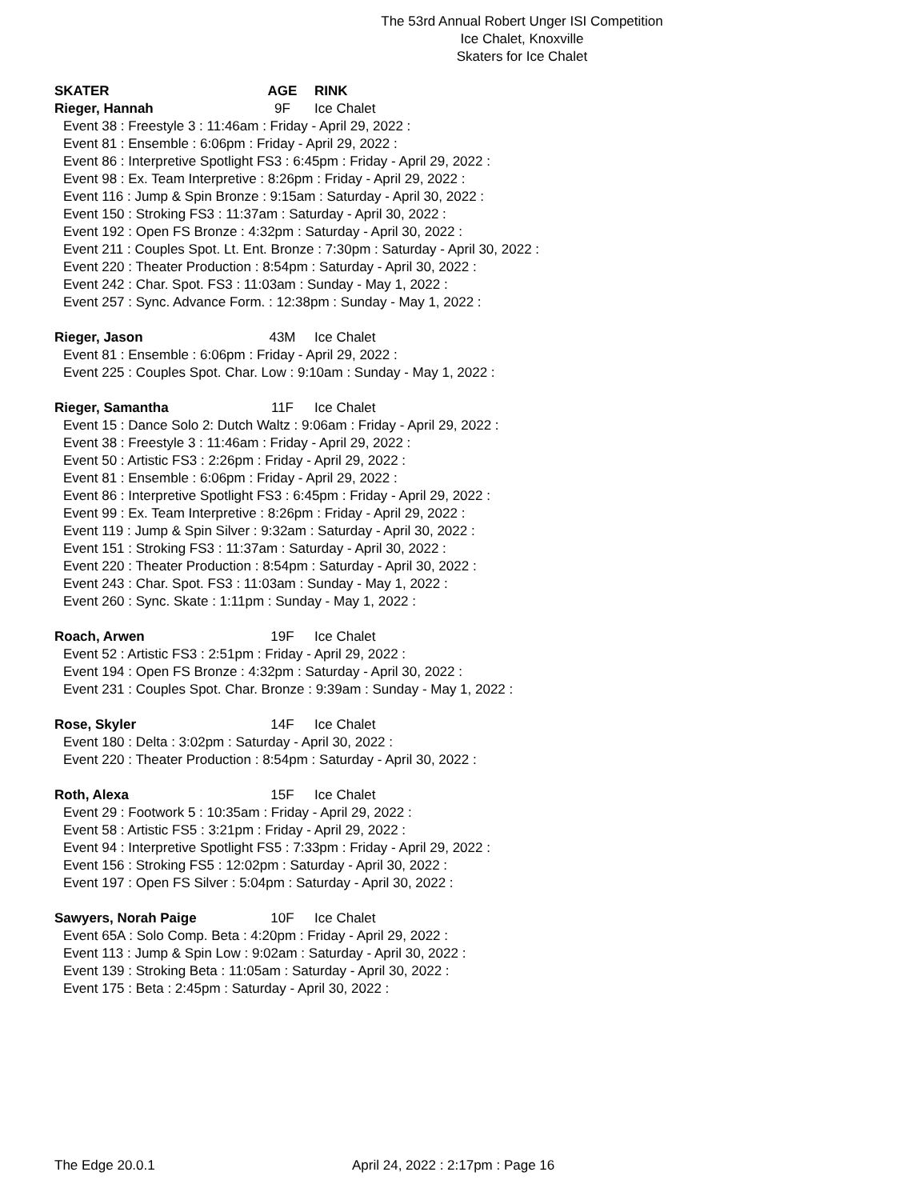The 53rd Annual Robert Unger ISI Competition
Ice Chalet, Knoxville
Skaters for Ice Chalet
SKATER AGE RINK
Rieger, Hannah 9F Ice Chalet
Event 38 : Freestyle 3 : 11:46am : Friday - April 29, 2022 :
Event 81 : Ensemble : 6:06pm : Friday - April 29, 2022 :
Event 86 : Interpretive Spotlight FS3 : 6:45pm : Friday - April 29, 2022 :
Event 98 : Ex. Team Interpretive : 8:26pm : Friday - April 29, 2022 :
Event 116 : Jump & Spin Bronze : 9:15am : Saturday - April 30, 2022 :
Event 150 : Stroking FS3 : 11:37am : Saturday - April 30, 2022 :
Event 192 : Open FS Bronze : 4:32pm : Saturday - April 30, 2022 :
Event 211 : Couples Spot. Lt. Ent. Bronze : 7:30pm : Saturday - April 30, 2022 :
Event 220 : Theater Production : 8:54pm : Saturday - April 30, 2022 :
Event 242 : Char. Spot. FS3 : 11:03am : Sunday - May 1, 2022 :
Event 257 : Sync. Advance Form. : 12:38pm : Sunday - May 1, 2022 :
Rieger, Jason 43M Ice Chalet
Event 81 : Ensemble : 6:06pm : Friday - April 29, 2022 :
Event 225 : Couples Spot. Char. Low : 9:10am : Sunday - May 1, 2022 :
Rieger, Samantha 11F Ice Chalet
Event 15 : Dance Solo 2: Dutch Waltz : 9:06am : Friday - April 29, 2022 :
Event 38 : Freestyle 3 : 11:46am : Friday - April 29, 2022 :
Event 50 : Artistic FS3 : 2:26pm : Friday - April 29, 2022 :
Event 81 : Ensemble : 6:06pm : Friday - April 29, 2022 :
Event 86 : Interpretive Spotlight FS3 : 6:45pm : Friday - April 29, 2022 :
Event 99 : Ex. Team Interpretive : 8:26pm : Friday - April 29, 2022 :
Event 119 : Jump & Spin Silver : 9:32am : Saturday - April 30, 2022 :
Event 151 : Stroking FS3 : 11:37am : Saturday - April 30, 2022 :
Event 220 : Theater Production : 8:54pm : Saturday - April 30, 2022 :
Event 243 : Char. Spot. FS3 : 11:03am : Sunday - May 1, 2022 :
Event 260 : Sync. Skate : 1:11pm : Sunday - May 1, 2022 :
Roach, Arwen 19F Ice Chalet
Event 52 : Artistic FS3 : 2:51pm : Friday - April 29, 2022 :
Event 194 : Open FS Bronze : 4:32pm : Saturday - April 30, 2022 :
Event 231 : Couples Spot. Char. Bronze : 9:39am : Sunday - May 1, 2022 :
Rose, Skyler 14F Ice Chalet
Event 180 : Delta : 3:02pm : Saturday - April 30, 2022 :
Event 220 : Theater Production : 8:54pm : Saturday - April 30, 2022 :
Roth, Alexa 15F Ice Chalet
Event 29 : Footwork 5 : 10:35am : Friday - April 29, 2022 :
Event 58 : Artistic FS5 : 3:21pm : Friday - April 29, 2022 :
Event 94 : Interpretive Spotlight FS5 : 7:33pm : Friday - April 29, 2022 :
Event 156 : Stroking FS5 : 12:02pm : Saturday - April 30, 2022 :
Event 197 : Open FS Silver : 5:04pm : Saturday - April 30, 2022 :
Sawyers, Norah Paige 10F Ice Chalet
Event 65A : Solo Comp. Beta : 4:20pm : Friday - April 29, 2022 :
Event 113 : Jump & Spin Low : 9:02am : Saturday - April 30, 2022 :
Event 139 : Stroking Beta : 11:05am : Saturday - April 30, 2022 :
Event 175 : Beta : 2:45pm : Saturday - April 30, 2022 :
The Edge 20.0.1 April 24, 2022 : 2:17pm : Page 16